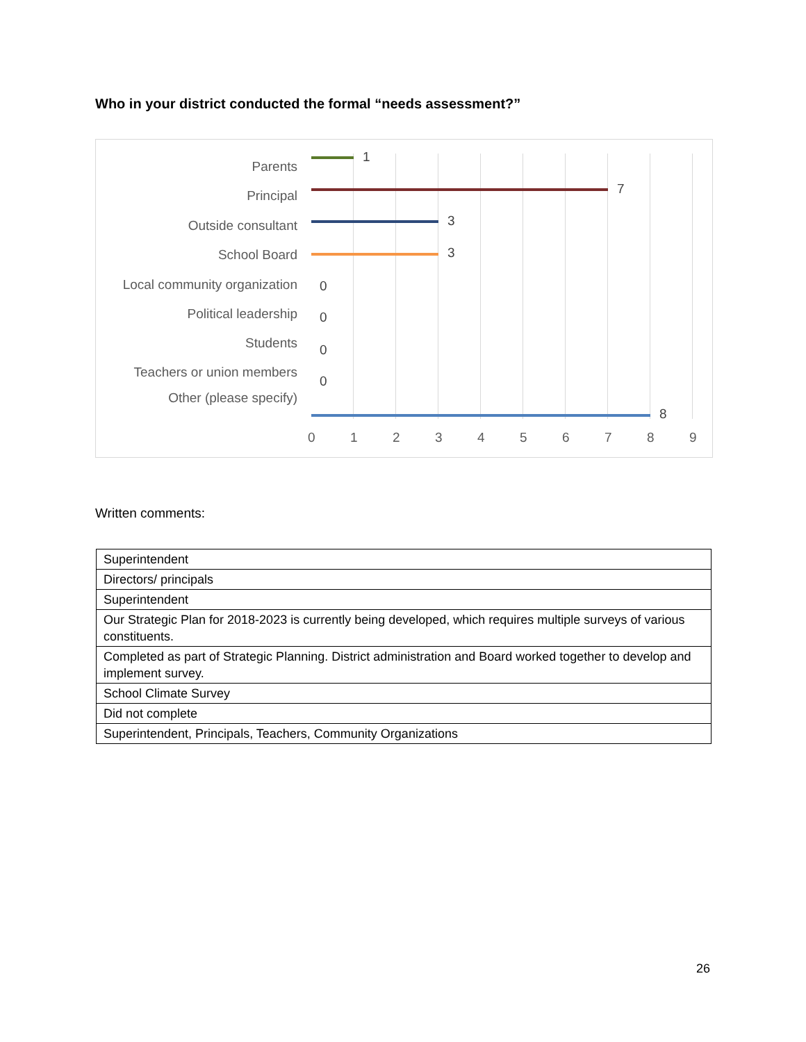Who in your district conducted the formal “needs assessment?”
Parents
1
Principal 7
Outside consultant 3
School Board 3
Local community organization 0
Political leadership 0
Students 0
Teachers or union members
0
Other (please specify)
8
0 1 2 3 4 5 6 7 8 9
Written comments:
| Superintendent |
| Directors/ principals |
| Superintendent |
| Our Strategic Plan for 2018-2023 is currently being developed, which requires multiple surveys of various constituents. |
| Completed as part of Strategic Planning. District administration and Board worked together to develop and implement survey. |
| School Climate Survey |
| Did not complete |
| Superintendent, Principals, Teachers, Community Organizations |
26